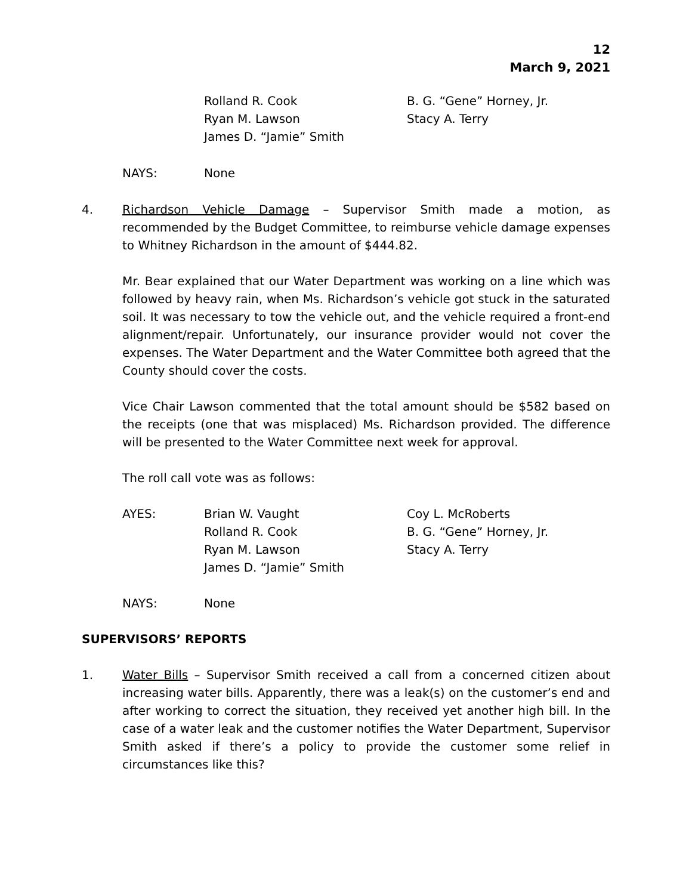12
March 9, 2021
Rolland R. Cook
Ryan M. Lawson
James D. “Jamie” Smith
B. G. “Gene” Horney, Jr.
Stacy A. Terry
NAYS:
None
4.
Richardson Vehicle Damage – Supervisor Smith made a motion, as recommended by the Budget Committee, to reimburse vehicle damage expenses to Whitney Richardson in the amount of $444.82.
Mr. Bear explained that our Water Department was working on a line which was followed by heavy rain, when Ms. Richardson’s vehicle got stuck in the saturated soil. It was necessary to tow the vehicle out, and the vehicle required a front-end alignment/repair. Unfortunately, our insurance provider would not cover the expenses. The Water Department and the Water Committee both agreed that the County should cover the costs.
Vice Chair Lawson commented that the total amount should be $582 based on the receipts (one that was misplaced) Ms. Richardson provided. The difference will be presented to the Water Committee next week for approval.
The roll call vote was as follows:
AYES:
Brian W. Vaught
Rolland R. Cook
Ryan M. Lawson
James D. “Jamie” Smith
Coy L. McRoberts
B. G. “Gene” Horney, Jr.
Stacy A. Terry
NAYS:
None
SUPERVISORS’ REPORTS
1.
Water Bills – Supervisor Smith received a call from a concerned citizen about increasing water bills. Apparently, there was a leak(s) on the customer’s end and after working to correct the situation, they received yet another high bill. In the case of a water leak and the customer notifies the Water Department, Supervisor Smith asked if there’s a policy to provide the customer some relief in circumstances like this?